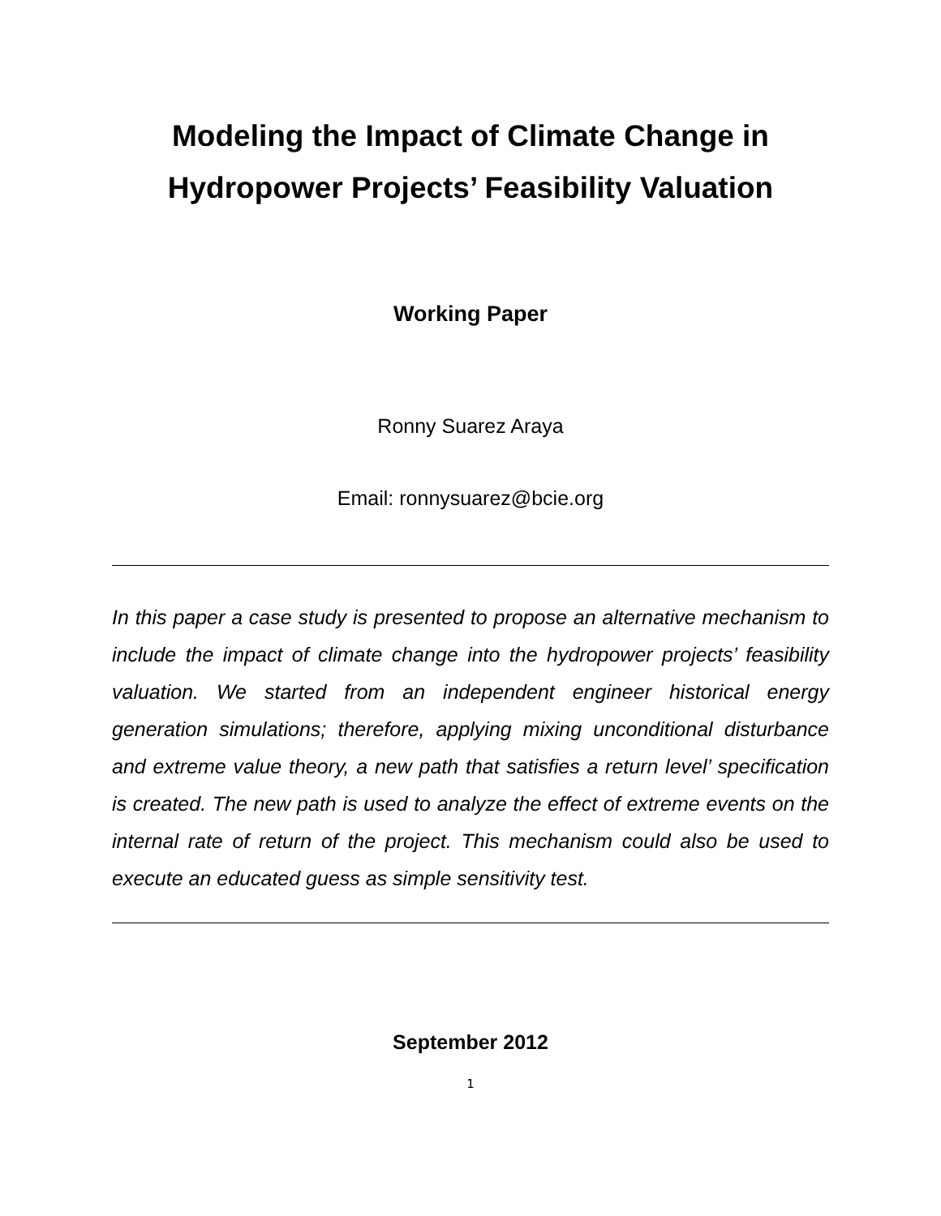Modeling the Impact of Climate Change in
Hydropower Projects’ Feasibility Valuation
Working Paper
Ronny Suarez Araya
Email: ronnysuarez@bcie.org
In this paper a case study is presented to propose an alternative mechanism to include the impact of climate change into the hydropower projects’ feasibility valuation. We started from an independent engineer historical energy generation simulations; therefore, applying mixing unconditional disturbance and extreme value theory, a new path that satisfies a return level’ specification is created. The new path is used to analyze the effect of extreme events on the internal rate of return of the project. This mechanism could also be used to execute an educated guess as simple sensitivity test.
September 2012
1